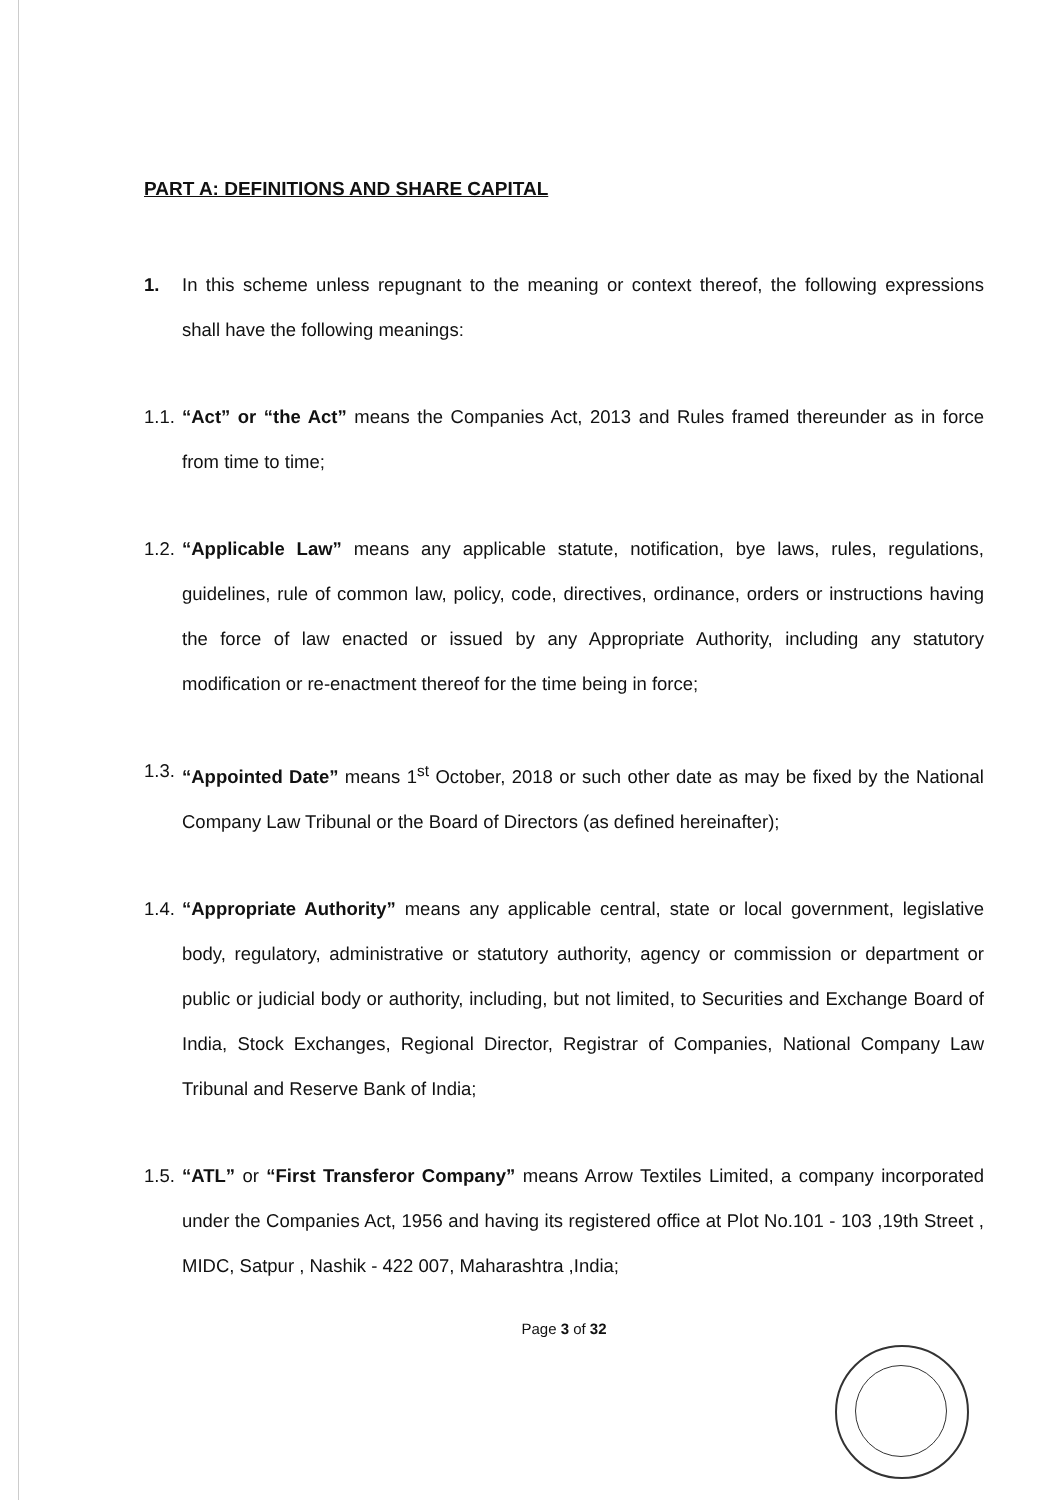PART A: DEFINITIONS AND SHARE CAPITAL
1. In this scheme unless repugnant to the meaning or context thereof, the following expressions shall have the following meanings:
1.1.
“Act” or “the Act” means the Companies Act, 2013 and Rules framed thereunder as in force from time to time;
1.2.
“Applicable Law” means any applicable statute, notification, bye laws, rules, regulations, guidelines, rule of common law, policy, code, directives, ordinance, orders or instructions having the force of law enacted or issued by any Appropriate Authority, including any statutory modification or re-enactment thereof for the time being in force;
1.3.
“Appointed Date” means 1<sup>st</sup> October, 2018 or such other date as may be fixed by the National Company Law Tribunal or the Board of Directors (as defined hereinafter);
1.4.
“Appropriate Authority” means any applicable central, state or local government, legislative body, regulatory, administrative or statutory authority, agency or commission or department or public or judicial body or authority, including, but not limited, to Securities and Exchange Board of India, Stock Exchanges, Regional Director, Registrar of Companies, National Company Law Tribunal and Reserve Bank of India;
1.5.
“ATL” or “First Transferor Company” means Arrow Textiles Limited, a company incorporated under the Companies Act, 1956 and having its registered office at Plot No.101 - 103 ,19th Street , MIDC, Satpur , Nashik - 422 007, Maharashtra ,India;
Page 3 of 32